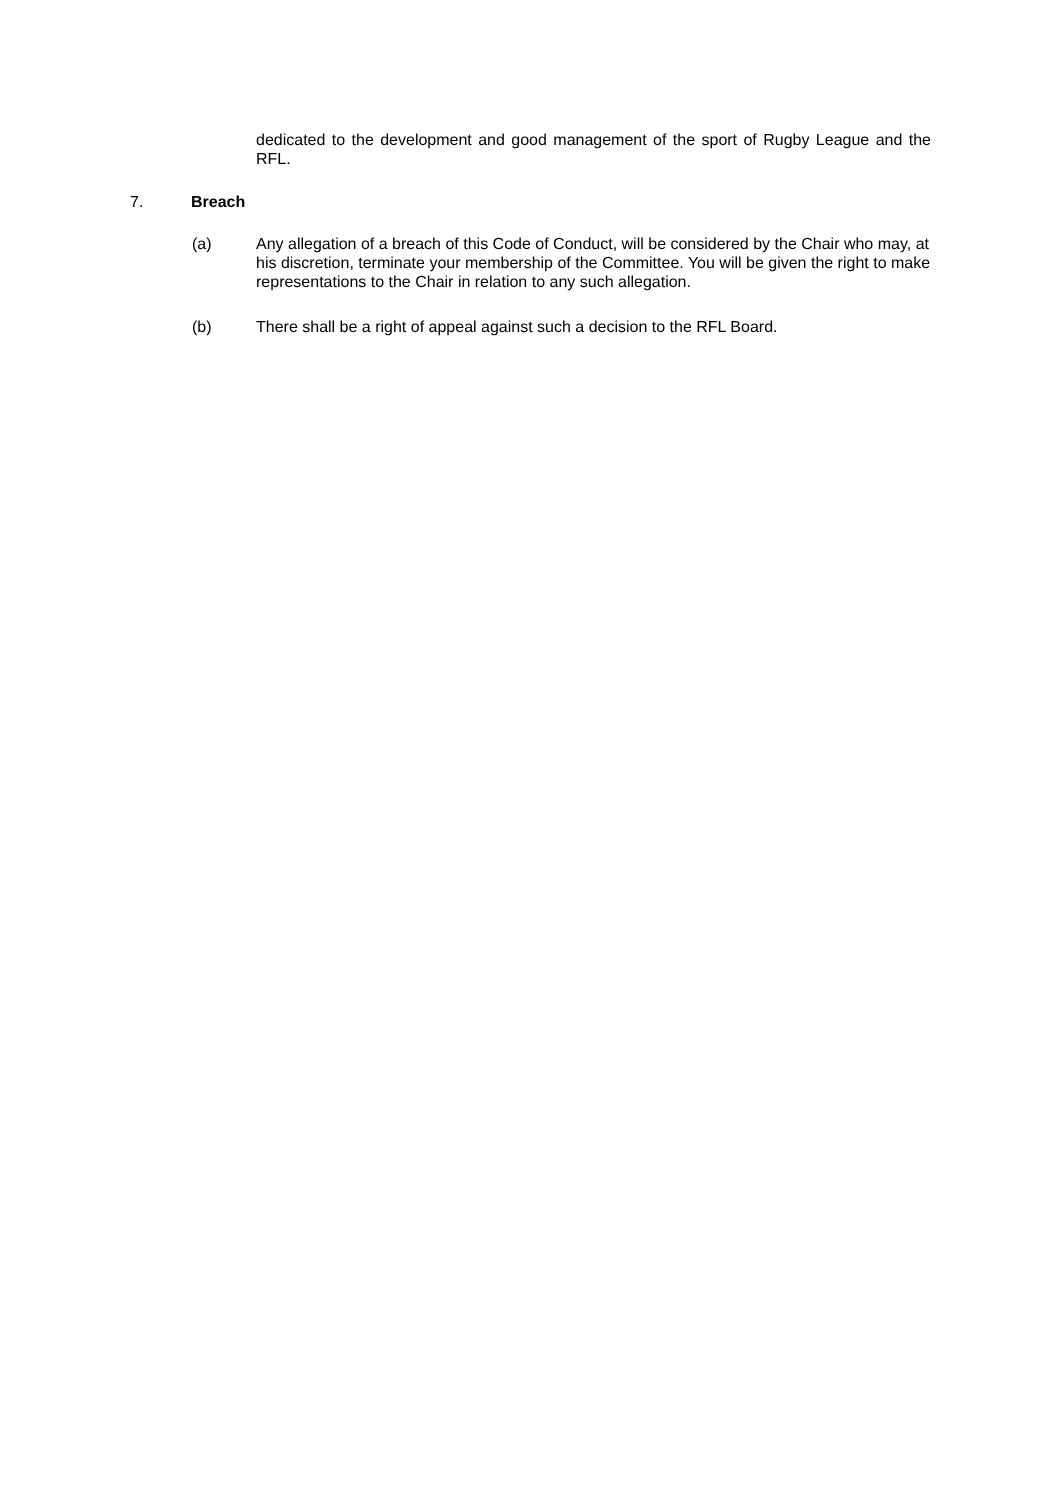dedicated to the development and good management of the sport of Rugby League and the RFL.
7. Breach
(a) Any allegation of a breach of this Code of Conduct, will be considered by the Chair who may, at his discretion, terminate your membership of the Committee. You will be given the right to make representations to the Chair in relation to any such allegation.
(b) There shall be a right of appeal against such a decision to the RFL Board.